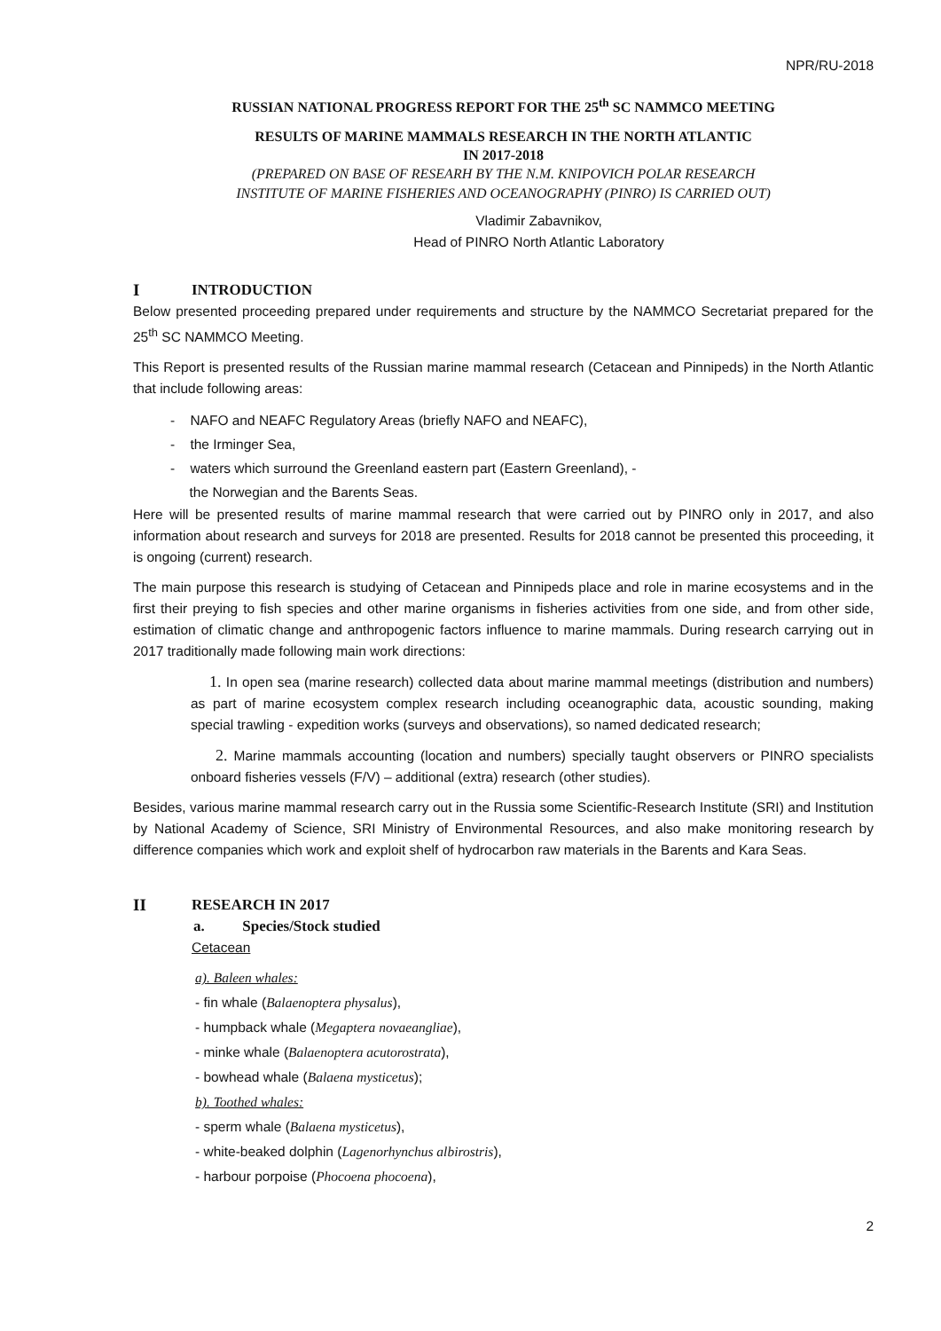NPR/RU-2018
RUSSIAN NATIONAL PROGRESS REPORT FOR THE 25<sup>th</sup> SC NAMMCO MEETING
RESULTS OF MARINE MAMMALS RESEARCH IN THE NORTH ATLANTIC
IN 2017-2018
(PREPARED ON BASE OF RESEARH BY THE N.M. KNIPOVICH POLAR RESEARCH
INSTITUTE OF MARINE FISHERIES AND OCEANOGRAPHY (PINRO) IS CARRIED OUT)
Vladimir Zabavnikov,
Head of PINRO North Atlantic Laboratory
I INTRODUCTION
Below presented proceeding prepared under requirements and structure by the NAMMCO Secretariat prepared for the 25<sup>th</sup> SC NAMMCO Meeting.
This Report is presented results of the Russian marine mammal research (Cetacean and Pinnipeds) in the North Atlantic that include following areas:
- NAFO and NEAFC Regulatory Areas (briefly NAFO and NEAFC),
- the Irminger Sea,
- waters which surround the Greenland eastern part (Eastern Greenland), -
the Norwegian and the Barents Seas.
Here will be presented results of marine mammal research that were carried out by PINRO only in 2017, and also information about research and surveys for 2018 are presented. Results for 2018 cannot be presented this proceeding, it is ongoing (current) research.
The main purpose this research is studying of Cetacean and Pinnipeds place and role in marine ecosystems and in the first their preying to fish species and other marine organisms in fisheries activities from one side, and from other side, estimation of climatic change and anthropogenic factors influence to marine mammals. During research carrying out in 2017 traditionally made following main work directions:
1. In open sea (marine research) collected data about marine mammal meetings (distribution and numbers) as part of marine ecosystem complex research including oceanographic data, acoustic sounding, making special trawling - expedition works (surveys and observations), so named dedicated research;
2. Marine mammals accounting (location and numbers) specially taught observers or PINRO specialists onboard fisheries vessels (F/V) – additional (extra) research (other studies).
Besides, various marine mammal research carry out in the Russia some Scientific-Research Institute (SRI) and Institution by National Academy of Science, SRI Ministry of Environmental Resources, and also make monitoring research by difference companies which work and exploit shelf of hydrocarbon raw materials in the Barents and Kara Seas.
II RESEARCH IN 2017
a. Species/Stock studied
Cetacean
a). Baleen whales:
- fin whale (Balaenoptera physalus),
- humpback whale (Megaptera novaeangliae),
- minke whale (Balaenoptera acutorostrata),
- bowhead whale (Balaena mysticetus);
b). Toothed whales:
- sperm whale (Balaena mysticetus),
- white-beaked dolphin (Lagenorhynchus albirostris),
- harbour porpoise (Phocoena phocoena),
2